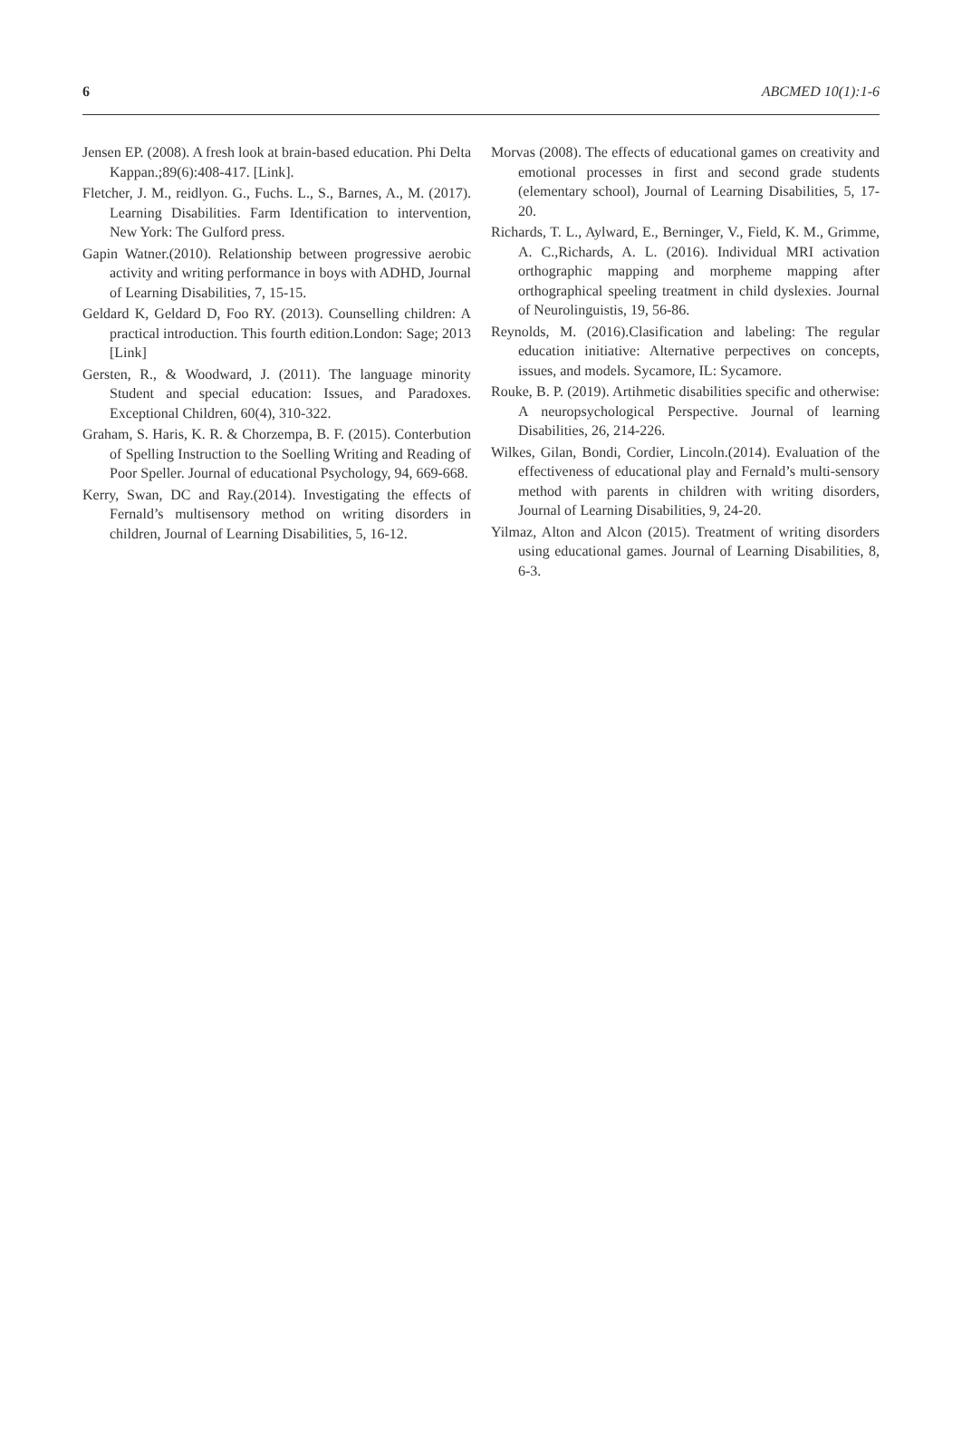6 ABCMED 10(1):1-6
Jensen EP. (2008). A fresh look at brain-based education. Phi Delta Kappan.;89(6):408-417. [Link].
Fletcher, J. M., reidlyon. G., Fuchs. L., S., Barnes, A., M. (2017). Learning Disabilities. Farm Identification to intervention, New York: The Gulford press.
Gapin Watner.(2010). Relationship between progressive aerobic activity and writing performance in boys with ADHD, Journal of Learning Disabilities, 7, 15-15.
Geldard K, Geldard D, Foo RY. (2013). Counselling children: A practical introduction. This fourth edition.London: Sage; 2013 [Link]
Gersten, R., & Woodward, J. (2011). The language minority Student and special education: Issues, and Paradoxes. Exceptional Children, 60(4), 310-322.
Graham, S. Haris, K. R. & Chorzempa, B. F. (2015). Conterbution of Spelling Instruction to the Soelling Writing and Reading of Poor Speller. Journal of educational Psychology, 94, 669-668.
Kerry, Swan, DC and Ray.(2014). Investigating the effects of Fernald’s multisensory method on writing disorders in children, Journal of Learning Disabilities, 5, 16-12.
Morvas (2008). The effects of educational games on creativity and emotional processes in first and second grade students (elementary school), Journal of Learning Disabilities, 5, 17-20.
Richards, T. L., Aylward, E., Berninger, V., Field, K. M., Grimme, A. C.,Richards, A. L. (2016). Individual MRI activation orthographic mapping and morpheme mapping after orthographical speeling treatment in child dyslexies. Journal of Neurolinguistis, 19, 56-86.
Reynolds, M. (2016).Clasification and labeling: The regular education initiative: Alternative perpectives on concepts, issues, and models. Sycamore, IL: Sycamore.
Rouke, B. P. (2019). Artihmetic disabilities specific and otherwise: A neuropsychological Perspective. Journal of learning Disabilities, 26, 214-226.
Wilkes, Gilan, Bondi, Cordier, Lincoln.(2014). Evaluation of the effectiveness of educational play and Fernald’s multi-sensory method with parents in children with writing disorders, Journal of Learning Disabilities, 9, 24-20.
Yilmaz, Alton and Alcon (2015). Treatment of writing disorders using educational games. Journal of Learning Disabilities, 8, 6-3.